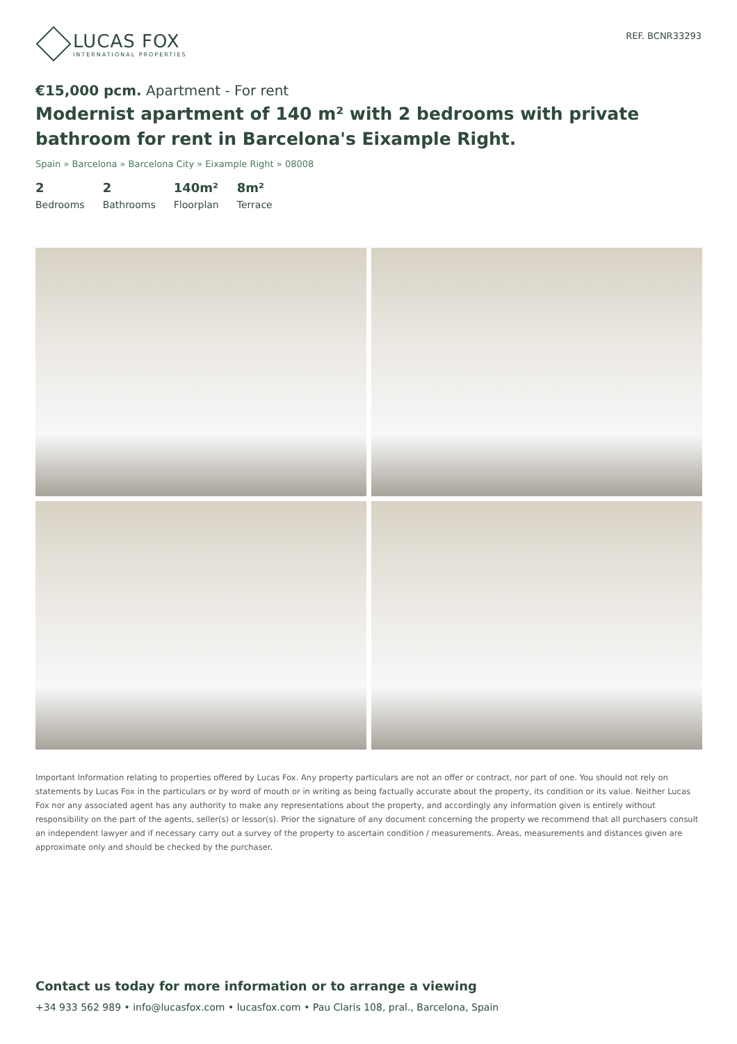LUCAS FOX
INTERNATIONAL PROPERTIES
REF. BCNR33293
€15,000 pcm. Apartment - For rent
Modernist apartment of 140 m² with 2 bedrooms with private bathroom for rent in Barcelona's Eixample Right.
Spain » Barcelona » Barcelona City » Eixample Right » 08008
2
Bedrooms
2
Bathrooms
140m²
Floorplan
8m²
Terrace
Important Information relating to properties offered by Lucas Fox. Any property particulars are not an offer or contract, nor part of one. You should not rely on statements by Lucas Fox in the particulars or by word of mouth or in writing as being factually accurate about the property, its condition or its value. Neither Lucas Fox nor any associated agent has any authority to make any representations about the property, and accordingly any information given is entirely without responsibility on the part of the agents, seller(s) or lessor(s). Prior the signature of any document concerning the property we recommend that all purchasers consult an independent lawyer and if necessary carry out a survey of the property to ascertain condition / measurements. Areas, measurements and distances given are approximate only and should be checked by the purchaser.
Contact us today for more information or to arrange a viewing
+34 933 562 989 • info@lucasfox.com • lucasfox.com • Pau Claris 108, pral., Barcelona, Spain